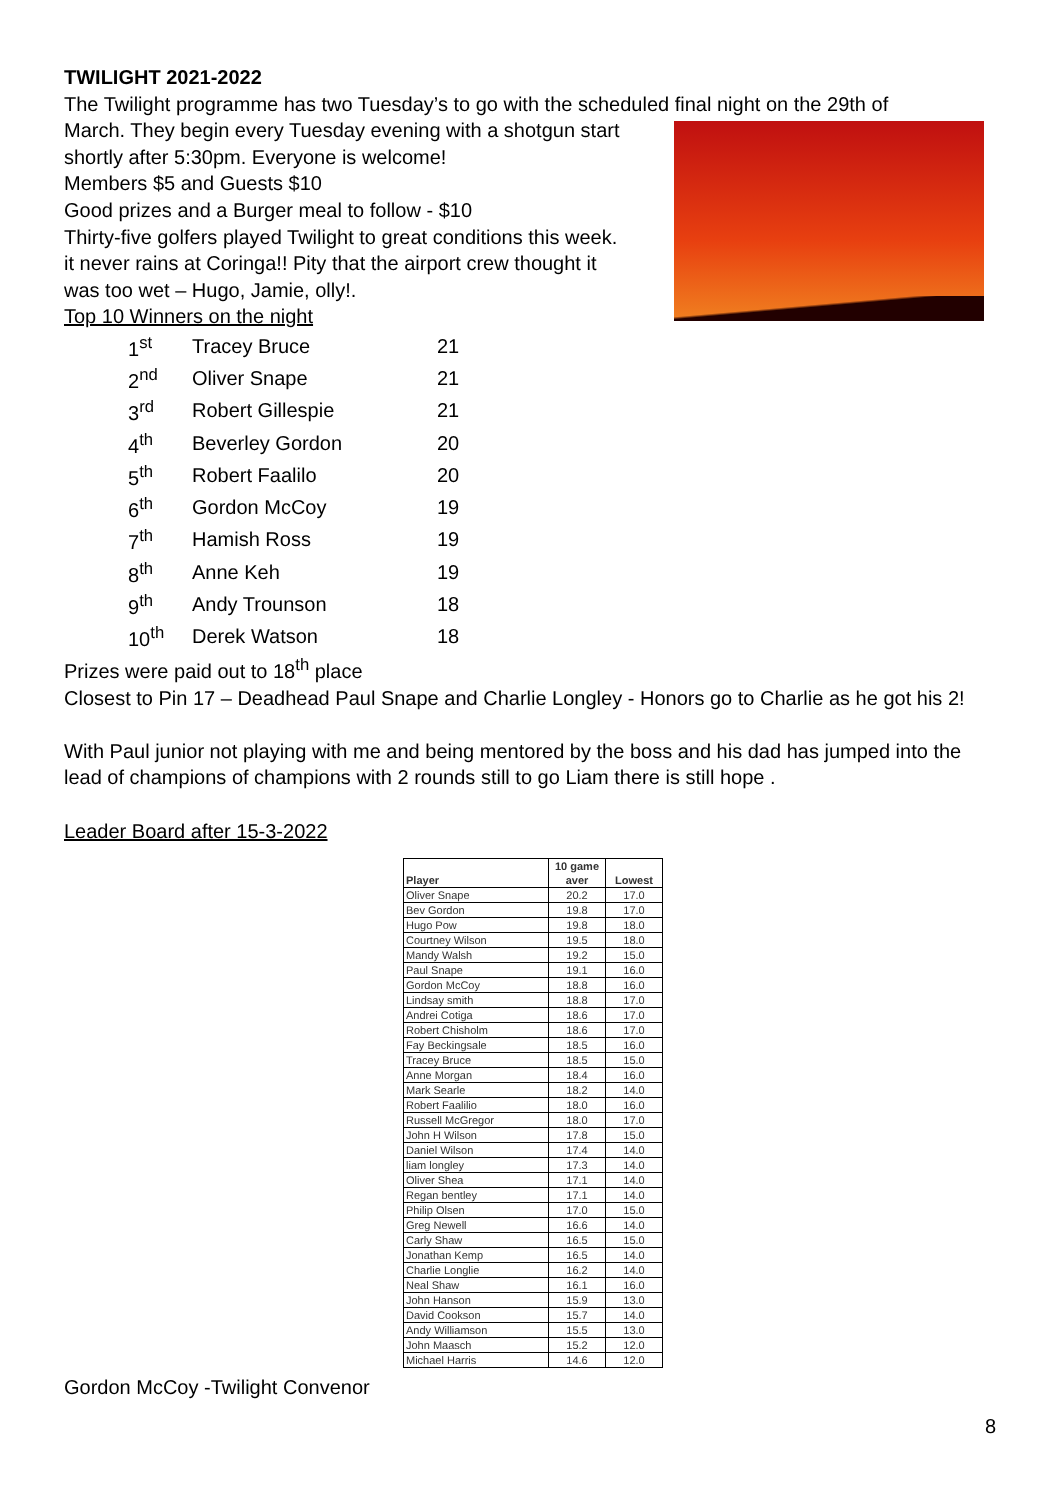TWILIGHT 2021-2022
The Twilight programme has two Tuesday’s to go with the scheduled final night on the 29th of
March. They begin every Tuesday evening with a shotgun start
shortly after 5:30pm. Everyone is welcome!
Members $5 and Guests $10
Good prizes and a Burger meal to follow - $10
Thirty-five golfers played Twilight to great conditions this week.
it never rains at Coringa!! Pity that the airport crew thought it
was too wet – Hugo, Jamie, olly!.
Top 10 Winners on the night
| 1<sup>st</sup> | Tracey Bruce | 21 |
| 2<sup>nd</sup> | Oliver Snape | 21 |
| 3<sup>rd</sup> | Robert Gillespie | 21 |
| 4<sup>th</sup> | Beverley Gordon | 20 |
| 5<sup>th</sup> | Robert Faalilo | 20 |
| 6<sup>th</sup> | Gordon McCoy | 19 |
| 7<sup>th</sup> | Hamish Ross | 19 |
| 8<sup>th</sup> | Anne Keh | 19 |
| 9<sup>th</sup> | Andy Trounson | 18 |
| 10<sup>th</sup> | Derek Watson | 18 |
Prizes were paid out to 18<sup>th</sup> place
Closest to Pin 17 – Deadhead Paul Snape and Charlie Longley - Honors go to Charlie as he got his 2!
With Paul junior not playing with me and being mentored by the boss and his dad has jumped into the lead of champions of champions with 2 rounds still to go Liam there is still hope .
Leader Board after 15-3-2022
| Player | 10 game aver | Lowest |
| --- | --- | --- |
| Oliver Snape | 20.2 | 17.0 |
| Bev Gordon | 19.8 | 17.0 |
| Hugo Pow | 19.8 | 18.0 |
| Courtney Wilson | 19.5 | 18.0 |
| Mandy Walsh | 19.2 | 15.0 |
| Paul Snape | 19.1 | 16.0 |
| Gordon McCoy | 18.8 | 16.0 |
| Lindsay smith | 18.8 | 17.0 |
| Andrei Cotiga | 18.6 | 17.0 |
| Robert Chisholm | 18.6 | 17.0 |
| Fay Beckingsale | 18.5 | 16.0 |
| Tracey Bruce | 18.5 | 15.0 |
| Anne Morgan | 18.4 | 16.0 |
| Mark Searle | 18.2 | 14.0 |
| Robert Faalilio | 18.0 | 16.0 |
| Russell McGregor | 18.0 | 17.0 |
| John H Wilson | 17.8 | 15.0 |
| Daniel Wilson | 17.4 | 14.0 |
| liam longley | 17.3 | 14.0 |
| Oliver Shea | 17.1 | 14.0 |
| Regan bentley | 17.1 | 14.0 |
| Philip Olsen | 17.0 | 15.0 |
| Greg Newell | 16.6 | 14.0 |
| Carly Shaw | 16.5 | 15.0 |
| Jonathan Kemp | 16.5 | 14.0 |
| Charlie Longlie | 16.2 | 14.0 |
| Neal Shaw | 16.1 | 16.0 |
| John Hanson | 15.9 | 13.0 |
| David Cookson | 15.7 | 14.0 |
| Andy Williamson | 15.5 | 13.0 |
| John Maasch | 15.2 | 12.0 |
| Michael Harris | 14.6 | 12.0 |
Gordon McCoy -Twilight Convenor
8